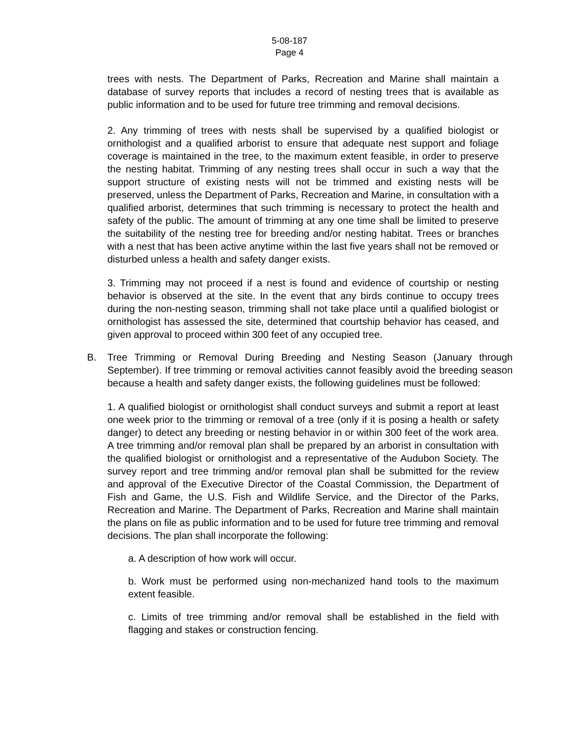5-08-187
Page 4
trees with nests. The Department of Parks, Recreation and Marine shall maintain a database of survey reports that includes a record of nesting trees that is available as public information and to be used for future tree trimming and removal decisions.
2. Any trimming of trees with nests shall be supervised by a qualified biologist or ornithologist and a qualified arborist to ensure that adequate nest support and foliage coverage is maintained in the tree, to the maximum extent feasible, in order to preserve the nesting habitat. Trimming of any nesting trees shall occur in such a way that the support structure of existing nests will not be trimmed and existing nests will be preserved, unless the Department of Parks, Recreation and Marine, in consultation with a qualified arborist, determines that such trimming is necessary to protect the health and safety of the public. The amount of trimming at any one time shall be limited to preserve the suitability of the nesting tree for breeding and/or nesting habitat. Trees or branches with a nest that has been active anytime within the last five years shall not be removed or disturbed unless a health and safety danger exists.
3. Trimming may not proceed if a nest is found and evidence of courtship or nesting behavior is observed at the site. In the event that any birds continue to occupy trees during the non-nesting season, trimming shall not take place until a qualified biologist or ornithologist has assessed the site, determined that courtship behavior has ceased, and given approval to proceed within 300 feet of any occupied tree.
B. Tree Trimming or Removal During Breeding and Nesting Season (January through September). If tree trimming or removal activities cannot feasibly avoid the breeding season because a health and safety danger exists, the following guidelines must be followed:
1. A qualified biologist or ornithologist shall conduct surveys and submit a report at least one week prior to the trimming or removal of a tree (only if it is posing a health or safety danger) to detect any breeding or nesting behavior in or within 300 feet of the work area. A tree trimming and/or removal plan shall be prepared by an arborist in consultation with the qualified biologist or ornithologist and a representative of the Audubon Society. The survey report and tree trimming and/or removal plan shall be submitted for the review and approval of the Executive Director of the Coastal Commission, the Department of Fish and Game, the U.S. Fish and Wildlife Service, and the Director of the Parks, Recreation and Marine. The Department of Parks, Recreation and Marine shall maintain the plans on file as public information and to be used for future tree trimming and removal decisions. The plan shall incorporate the following:
a. A description of how work will occur.
b. Work must be performed using non-mechanized hand tools to the maximum extent feasible.
c. Limits of tree trimming and/or removal shall be established in the field with flagging and stakes or construction fencing.